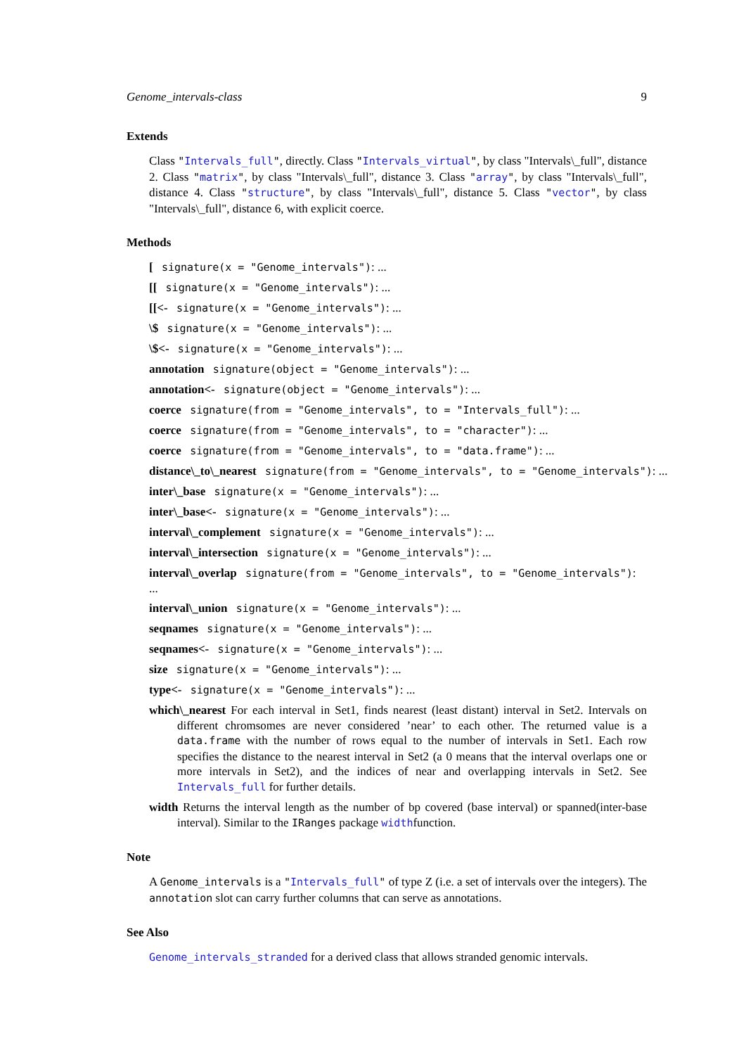Genome_intervals-class 9
Extends
Class "Intervals_full", directly. Class "Intervals_virtual", by class "Intervals\_full", distance 2. Class "matrix", by class "Intervals\_full", distance 3. Class "array", by class "Intervals\_full", distance 4. Class "structure", by class "Intervals\_full", distance 5. Class "vector", by class "Intervals\_full", distance 6, with explicit coerce.
Methods
[ signature(x = "Genome_intervals"): ...
[[ signature(x = "Genome_intervals"): ...
[[<- signature(x = "Genome_intervals"): ...
\$ signature(x = "Genome_intervals"): ...
\$<- signature(x = "Genome_intervals"): ...
annotation signature(object = "Genome_intervals"): ...
annotation<- signature(object = "Genome_intervals"): ...
coerce signature(from = "Genome_intervals", to = "Intervals_full"): ...
coerce signature(from = "Genome_intervals", to = "character"): ...
coerce signature(from = "Genome_intervals", to = "data.frame"): ...
distance\_to\_nearest signature(from = "Genome_intervals", to = "Genome_intervals"): ...
inter\_base signature(x = "Genome_intervals"): ...
inter\_base<- signature(x = "Genome_intervals"): ...
interval\_complement signature(x = "Genome_intervals"): ...
interval\_intersection signature(x = "Genome_intervals"): ...
interval\_overlap signature(from = "Genome_intervals", to = "Genome_intervals"): ...
interval\_union signature(x = "Genome_intervals"): ...
seqnames signature(x = "Genome_intervals"): ...
seqnames<- signature(x = "Genome_intervals"): ...
size signature(x = "Genome_intervals"): ...
type<- signature(x = "Genome_intervals"): ...
which\_nearest For each interval in Set1, finds nearest (least distant) interval in Set2. Intervals on different chromsomes are never considered ’near’ to each other. The returned value is a data.frame with the number of rows equal to the number of intervals in Set1. Each row specifies the distance to the nearest interval in Set2 (a 0 means that the interval overlaps one or more intervals in Set2), and the indices of near and overlapping intervals in Set2. See Intervals_full for further details.
width Returns the interval length as the number of bp covered (base interval) or spanned(inter-base interval). Similar to the IRanges package widthfunction.
Note
A Genome_intervals is a "Intervals_full" of type Z (i.e. a set of intervals over the integers). The annotation slot can carry further columns that can serve as annotations.
See Also
Genome_intervals_stranded for a derived class that allows stranded genomic intervals.